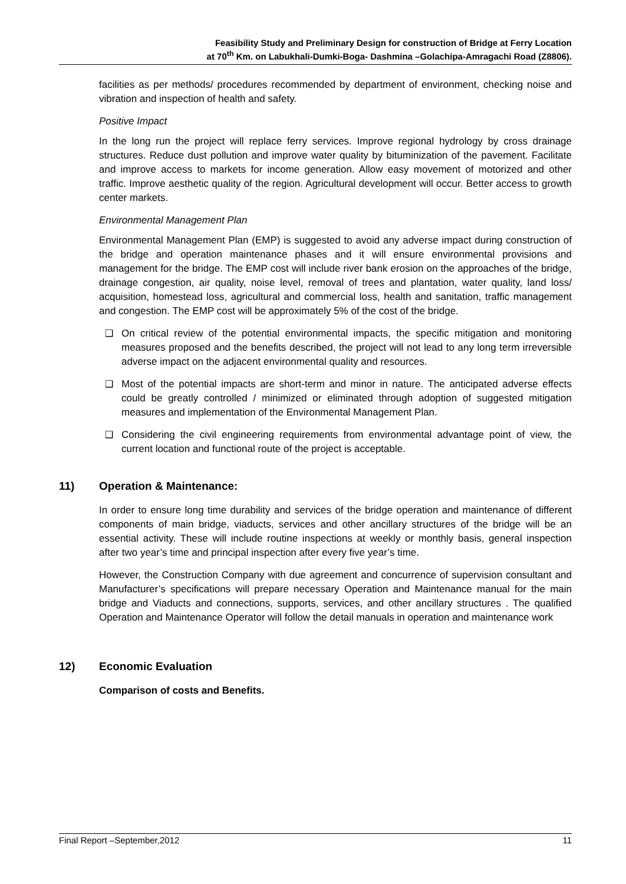Feasibility Study and Preliminary Design for construction of Bridge at Ferry Location
at 70<sup>th</sup> Km. on Labukhali-Dumki-Boga- Dashmina –Golachipa-Amragachi Road (Z8806).
facilities as per methods/ procedures recommended by department of environment, checking noise and vibration and inspection of health and safety.
Positive Impact
In the long run the project will replace ferry services. Improve regional hydrology by cross drainage structures. Reduce dust pollution and improve water quality by bituminization of the pavement. Facilitate and improve access to markets for income generation. Allow easy movement of motorized and other traffic. Improve aesthetic quality of the region. Agricultural development will occur. Better access to growth center markets.
Environmental Management Plan
Environmental Management Plan (EMP) is suggested to avoid any adverse impact during construction of the bridge and operation maintenance phases and it will ensure environmental provisions and management for the bridge. The EMP cost will include river bank erosion on the approaches of the bridge, drainage congestion, air quality, noise level, removal of trees and plantation, water quality, land loss/ acquisition, homestead loss, agricultural and commercial loss, health and sanitation, traffic management and congestion. The EMP cost will be approximately 5% of the cost of the bridge.
❑ On critical review of the potential environmental impacts, the specific mitigation and monitoring measures proposed and the benefits described, the project will not lead to any long term irreversible adverse impact on the adjacent environmental quality and resources.
❑ Most of the potential impacts are short-term and minor in nature. The anticipated adverse effects could be greatly controlled / minimized or eliminated through adoption of suggested mitigation measures and implementation of the Environmental Management Plan.
❑ Considering the civil engineering requirements from environmental advantage point of view, the current location and functional route of the project is acceptable.
11) Operation & Maintenance:
In order to ensure long time durability and services of the bridge operation and maintenance of different components of main bridge, viaducts, services and other ancillary structures of the bridge will be an essential activity. These will include routine inspections at weekly or monthly basis, general inspection after two year’s time and principal inspection after every five year’s time.
However, the Construction Company with due agreement and concurrence of supervision consultant and Manufacturer’s specifications will prepare necessary Operation and Maintenance manual for the main bridge and Viaducts and connections, supports, services, and other ancillary structures . The qualified Operation and Maintenance Operator will follow the detail manuals in operation and maintenance work
12) Economic Evaluation
Comparison of costs and Benefits.
Final Report –September,2012 11